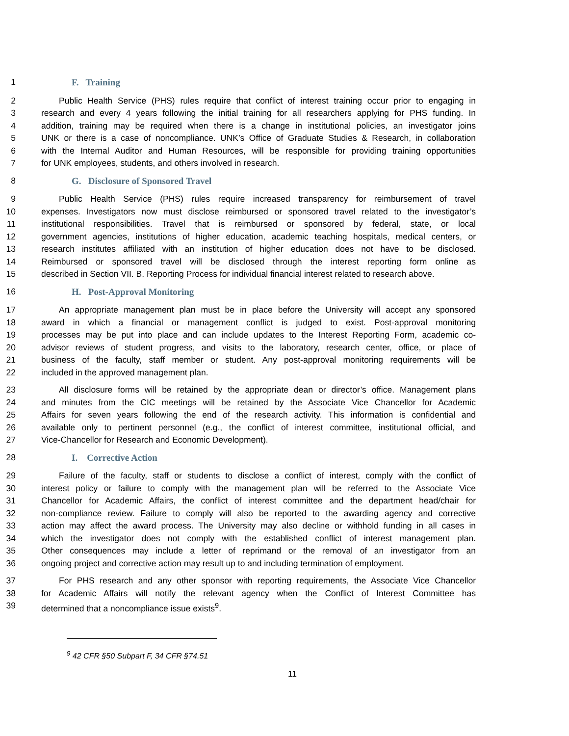1 F. Training
2 Public Health Service (PHS) rules require that conflict of interest training occur prior to engaging in
3 research and every 4 years following the initial training for all researchers applying for PHS funding. In
4 addition, training may be required when there is a change in institutional policies, an investigator joins
5 UNK or there is a case of noncompliance. UNK’s Office of Graduate Studies & Research, in collaboration
6 with the Internal Auditor and Human Resources, will be responsible for providing training opportunities
7 for UNK employees, students, and others involved in research.
8 G. Disclosure of Sponsored Travel
9 Public Health Service (PHS) rules require increased transparency for reimbursement of travel
10 expenses. Investigators now must disclose reimbursed or sponsored travel related to the investigator’s
11 institutional responsibilities. Travel that is reimbursed or sponsored by federal, state, or local
12 government agencies, institutions of higher education, academic teaching hospitals, medical centers, or
13 research institutes affiliated with an institution of higher education does not have to be disclosed.
14 Reimbursed or sponsored travel will be disclosed through the interest reporting form online as
15 described in Section VII. B. Reporting Process for individual financial interest related to research above.
16 H. Post-Approval Monitoring
17 An appropriate management plan must be in place before the University will accept any sponsored
18 award in which a financial or management conflict is judged to exist. Post-approval monitoring
19 processes may be put into place and can include updates to the Interest Reporting Form, academic co-
20 advisor reviews of student progress, and visits to the laboratory, research center, office, or place of
21 business of the faculty, staff member or student. Any post-approval monitoring requirements will be
22 included in the approved management plan.
23 All disclosure forms will be retained by the appropriate dean or director’s office. Management plans
24 and minutes from the CIC meetings will be retained by the Associate Vice Chancellor for Academic
25 Affairs for seven years following the end of the research activity. This information is confidential and
26 available only to pertinent personnel (e.g., the conflict of interest committee, institutional official, and
27 Vice-Chancellor for Research and Economic Development).
28 I. Corrective Action
29 Failure of the faculty, staff or students to disclose a conflict of interest, comply with the conflict of
30 interest policy or failure to comply with the management plan will be referred to the Associate Vice
31 Chancellor for Academic Affairs, the conflict of interest committee and the department head/chair for
32 non-compliance review. Failure to comply will also be reported to the awarding agency and corrective
33 action may affect the award process. The University may also decline or withhold funding in all cases in
34 which the investigator does not comply with the established conflict of interest management plan.
35 Other consequences may include a letter of reprimand or the removal of an investigator from an
36 ongoing project and corrective action may result up to and including termination of employment.
37 For PHS research and any other sponsor with reporting requirements, the Associate Vice Chancellor
38 for Academic Affairs will notify the relevant agency when the Conflict of Interest Committee has
39 determined that a noncompliance issue exists<sup>9</sup>.
<sup>9</sup> 42 CFR §50 Subpart F, 34 CFR §74.51
11